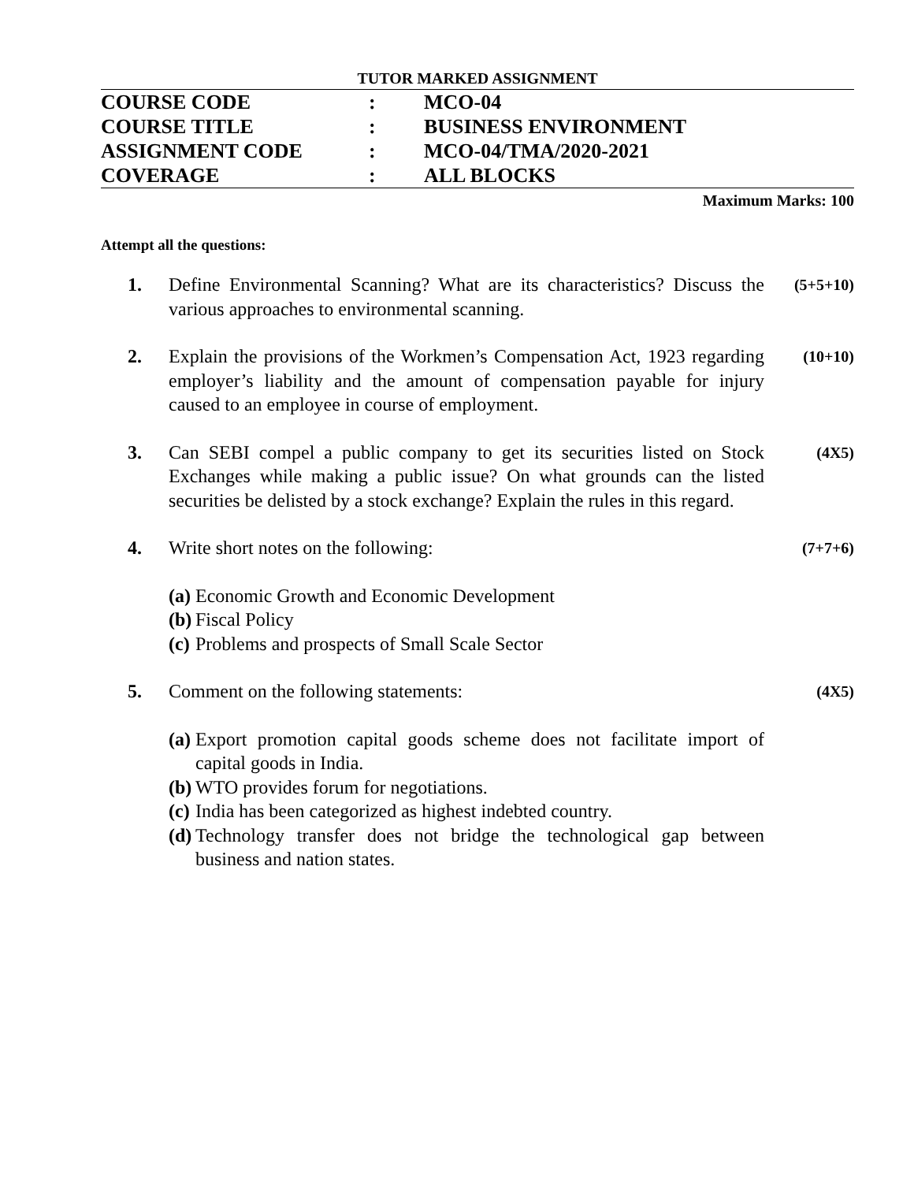TUTOR MARKED ASSIGNMENT
| COURSE CODE | : | MCO-04 |
| COURSE TITLE | : | BUSINESS ENVIRONMENT |
| ASSIGNMENT CODE | : | MCO-04/TMA/2020-2021 |
| COVERAGE | : | ALL BLOCKS |
Maximum Marks: 100
Attempt all the questions:
| 1. | Define Environmental Scanning? What are its characteristics? Discuss the various approaches to environmental scanning. | (5+5+10) |
| 2. | Explain the provisions of the Workmen’s Compensation Act, 1923 regarding employer’s liability and the amount of compensation payable for injury caused to an employee in course of employment. | (10+10) |
| 3. | Can SEBI compel a public company to get its securities listed on Stock Exchanges while making a public issue? On what grounds can the listed securities be delisted by a stock exchange? Explain the rules in this regard. | (4X5) |
| 4. | Write short notes on the following: (a) Economic Growth and Economic Development (b) Fiscal Policy (c) Problems and prospects of Small Scale Sector | (7+7+6) |
| 5. | Comment on the following statements: (a) Export promotion capital goods scheme does not facilitate import of capital goods in India. (b) WTO provides forum for negotiations. (c) India has been categorized as highest indebted country. (d) Technology transfer does not bridge the technological gap between business and nation states. | (4X5) |